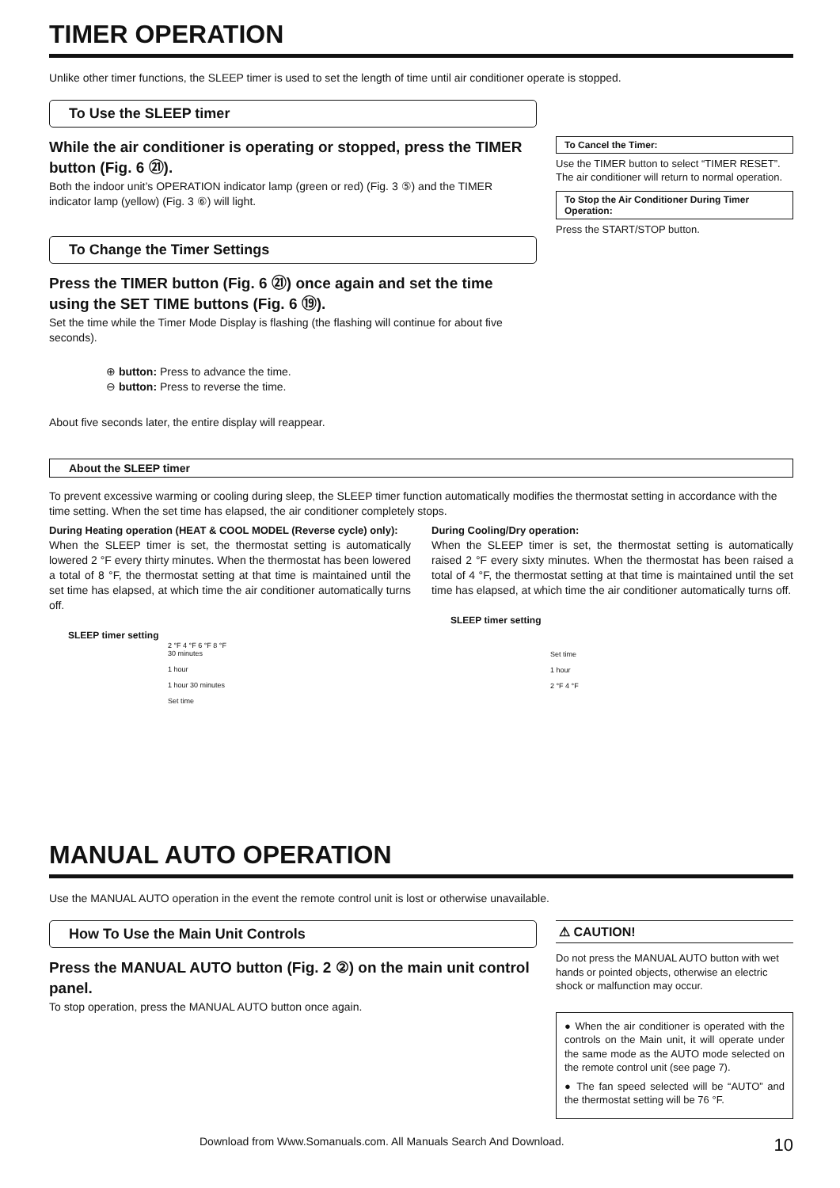TIMER OPERATION
Unlike other timer functions, the SLEEP timer is used to set the length of time until air conditioner operate is stopped.
To Use the SLEEP timer
While the air conditioner is operating or stopped, press the TIMER button (Fig. 6 ㉑).
Both the indoor unit’s OPERATION indicator lamp (green or red) (Fig. 3 ⑤) and the TIMER indicator lamp (yellow) (Fig. 3 ⑥) will light.
To Change the Timer Settings
Press the TIMER button (Fig. 6 ㉑) once again and set the time using the SET TIME buttons (Fig. 6 ⑲).
Set the time while the Timer Mode Display is flashing (the flashing will continue for about five seconds).
⊕ button: Press to advance the time.
⊖ button: Press to reverse the time.
About five seconds later, the entire display will reappear.
To Cancel the Timer:
Use the TIMER button to select “TIMER RESET”.
The air conditioner will return to normal operation.
To Stop the Air Conditioner During Timer Operation:
Press the START/STOP button.
About the SLEEP timer
To prevent excessive warming or cooling during sleep, the SLEEP timer function automatically modifies the thermostat setting in accordance with the time setting. When the set time has elapsed, the air conditioner completely stops.
During Heating operation (HEAT & COOL MODEL (Reverse cycle) only):
When the SLEEP timer is set, the thermostat setting is automatically lowered 2 °F every thirty minutes. When the thermostat has been lowered a total of 8 °F, the thermostat setting at that time is maintained until the set time has elapsed, at which time the air conditioner automatically turns off.
SLEEP timer setting
2 °F 4 °F 6 °F 8 °F
30 minutes
1 hour
1 hour 30 minutes
Set time
During Cooling/Dry operation:
When the SLEEP timer is set, the thermostat setting is automatically raised 2 °F every sixty minutes. When the thermostat has been raised a total of 4 °F, the thermostat setting at that time is maintained until the set time has elapsed, at which time the air conditioner automatically turns off.
SLEEP timer setting
Set time
1 hour
2 °F 4 °F
MANUAL AUTO OPERATION
Use the MANUAL AUTO operation in the event the remote control unit is lost or otherwise unavailable.
How To Use the Main Unit Controls
Press the MANUAL AUTO button (Fig. 2 ②) on the main unit control panel.
To stop operation, press the MANUAL AUTO button once again.
⚠ CAUTION!
Do not press the MANUAL AUTO button with wet hands or pointed objects, otherwise an electric shock or malfunction may occur.
● When the air conditioner is operated with the controls on the Main unit, it will operate under the same mode as the AUTO mode selected on the remote control unit (see page 7).
● The fan speed selected will be “AUTO” and the thermostat setting will be 76 °F.
Download from Www.Somanuals.com. All Manuals Search And Download. 10